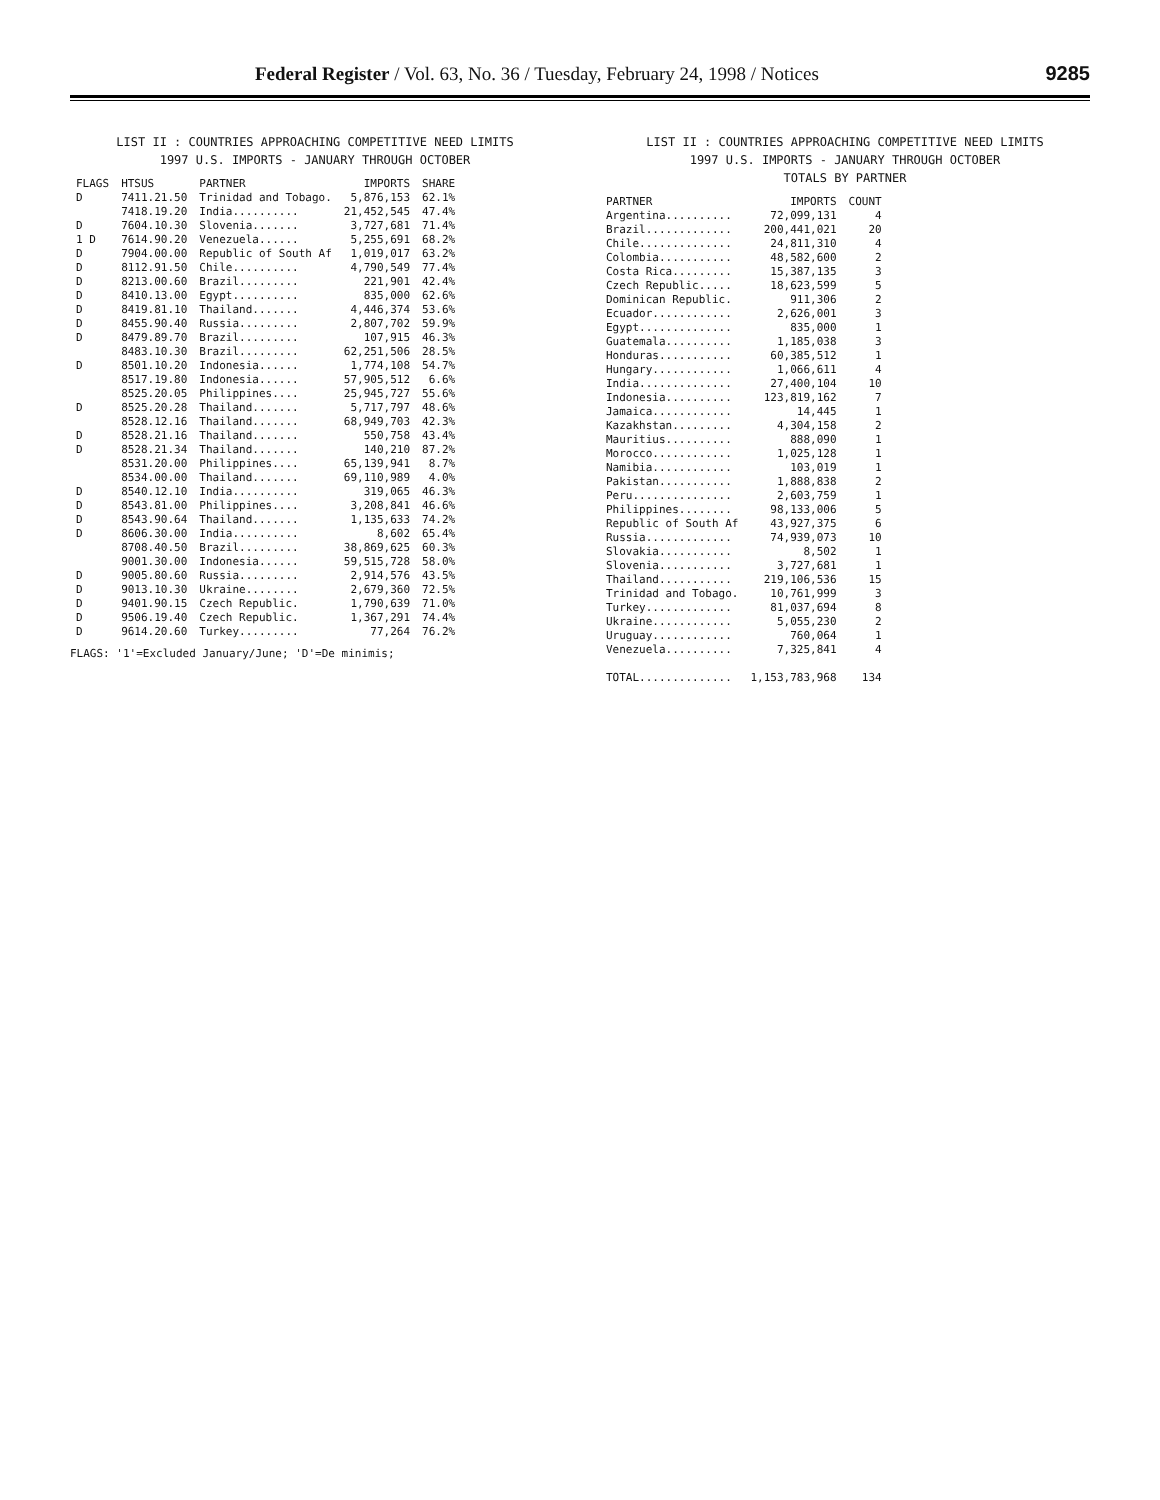Federal Register / Vol. 63, No. 36 / Tuesday, February 24, 1998 / Notices
9285
LIST II : COUNTRIES APPROACHING COMPETITIVE NEED LIMITS
1997 U.S. IMPORTS - JANUARY THROUGH OCTOBER
| FLAGS | HTSUS | PARTNER | IMPORTS | SHARE |
| --- | --- | --- | --- | --- |
| D | 7411.21.50 | Trinidad and Tobago. | 5,876,153 | 62.1% |
| | 7418.19.20 | India.......... | 21,452,545 | 47.4% |
| D | 7604.10.30 | Slovenia....... | 3,727,681 | 71.4% |
| 1 D | 7614.90.20 | Venezuela...... | 5,255,691 | 68.2% |
| D | 7904.00.00 | Republic of South Af | 1,019,017 | 63.2% |
| D | 8112.91.50 | Chile.......... | 4,790,549 | 77.4% |
| D | 8213.00.60 | Brazil......... | 221,901 | 42.4% |
| D | 8410.13.00 | Egypt.......... | 835,000 | 62.6% |
| D | 8419.81.10 | Thailand....... | 4,446,374 | 53.6% |
| D | 8455.90.40 | Russia......... | 2,807,702 | 59.9% |
| D | 8479.89.70 | Brazil......... | 107,915 | 46.3% |
| | 8483.10.30 | Brazil......... | 62,251,506 | 28.5% |
| D | 8501.10.20 | Indonesia...... | 1,774,108 | 54.7% |
| | 8517.19.80 | Indonesia...... | 57,905,512 | 6.6% |
| | 8525.20.05 | Philippines.... | 25,945,727 | 55.6% |
| D | 8525.20.28 | Thailand....... | 5,717,797 | 48.6% |
| | 8528.12.16 | Thailand....... | 68,949,703 | 42.3% |
| D | 8528.21.16 | Thailand....... | 550,758 | 43.4% |
| D | 8528.21.34 | Thailand....... | 140,210 | 87.2% |
| | 8531.20.00 | Philippines.... | 65,139,941 | 8.7% |
| | 8534.00.00 | Thailand....... | 69,110,989 | 4.0% |
| D | 8540.12.10 | India.......... | 319,065 | 46.3% |
| D | 8543.81.00 | Philippines.... | 3,208,841 | 46.6% |
| D | 8543.90.64 | Thailand....... | 1,135,633 | 74.2% |
| D | 8606.30.00 | India.......... | 8,602 | 65.4% |
| | 8708.40.50 | Brazil......... | 38,869,625 | 60.3% |
| | 9001.30.00 | Indonesia...... | 59,515,728 | 58.0% |
| D | 9005.80.60 | Russia......... | 2,914,576 | 43.5% |
| D | 9013.10.30 | Ukraine........ | 2,679,360 | 72.5% |
| D | 9401.90.15 | Czech Republic. | 1,790,639 | 71.0% |
| D | 9506.19.40 | Czech Republic. | 1,367,291 | 74.4% |
| D | 9614.20.60 | Turkey......... | 77,264 | 76.2% |
FLAGS: '1'=Excluded January/June; 'D'=De minimis;
LIST II : COUNTRIES APPROACHING COMPETITIVE NEED LIMITS
1997 U.S. IMPORTS - JANUARY THROUGH OCTOBER
TOTALS BY PARTNER
| PARTNER | IMPORTS | COUNT |
| --- | --- | --- |
| Argentina.......... | 72,099,131 | 4 |
| Brazil............. | 200,441,021 | 20 |
| Chile.............. | 24,811,310 | 4 |
| Colombia........... | 48,582,600 | 2 |
| Costa Rica......... | 15,387,135 | 3 |
| Czech Republic..... | 18,623,599 | 5 |
| Dominican Republic. | 911,306 | 2 |
| Ecuador............ | 2,626,001 | 3 |
| Egypt.............. | 835,000 | 1 |
| Guatemala.......... | 1,185,038 | 3 |
| Honduras........... | 60,385,512 | 1 |
| Hungary............ | 1,066,611 | 4 |
| India.............. | 27,400,104 | 10 |
| Indonesia.......... | 123,819,162 | 7 |
| Jamaica............ | 14,445 | 1 |
| Kazakhstan......... | 4,304,158 | 2 |
| Mauritius.......... | 888,090 | 1 |
| Morocco............ | 1,025,128 | 1 |
| Namibia............ | 103,019 | 1 |
| Pakistan........... | 1,888,838 | 2 |
| Peru............... | 2,603,759 | 1 |
| Philippines........ | 98,133,006 | 5 |
| Republic of South Af | 43,927,375 | 6 |
| Russia............. | 74,939,073 | 10 |
| Slovakia........... | 8,502 | 1 |
| Slovenia........... | 3,727,681 | 1 |
| Thailand........... | 219,106,536 | 15 |
| Trinidad and Tobago. | 10,761,999 | 3 |
| Turkey............. | 81,037,694 | 8 |
| Ukraine............ | 5,055,230 | 2 |
| Uruguay............ | 760,064 | 1 |
| Venezuela.......... | 7,325,841 | 4 |
| TOTAL.............. | 1,153,783,968 | 134 |